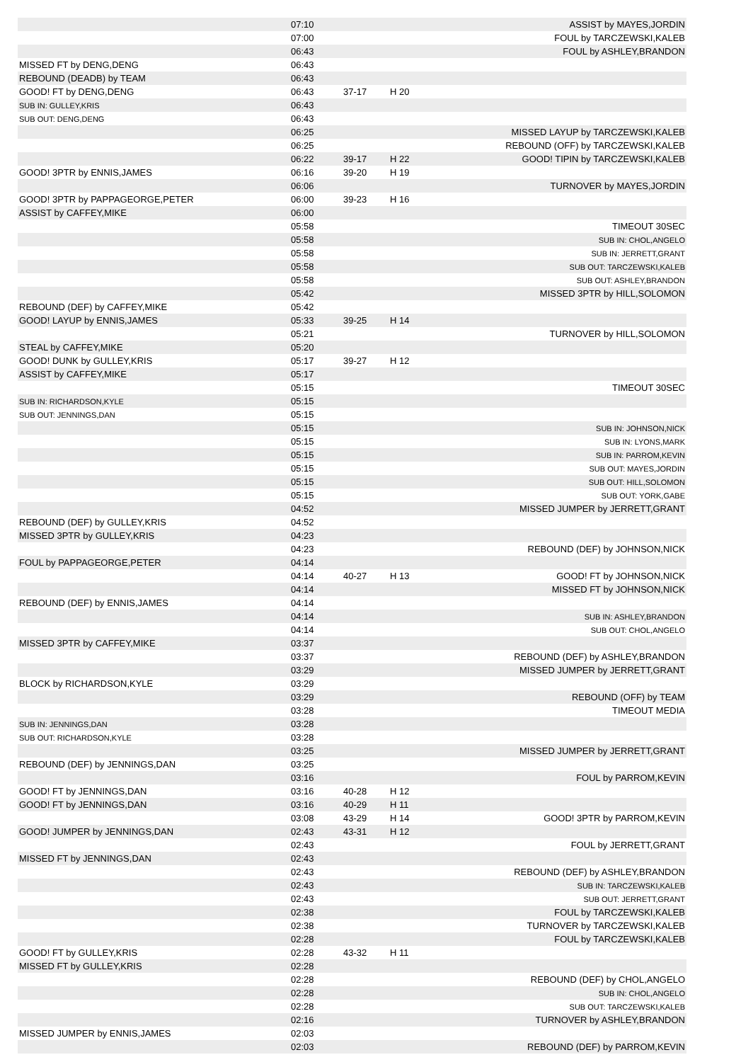| | 07:10 | | | ASSIST by MAYES,JORDIN |
| | 07:00 | | | FOUL by TARCZEWSKI,KALEB |
| | 06:43 | | | FOUL by ASHLEY,BRANDON |
| MISSED FT by DENG,DENG | 06:43 | | | |
| REBOUND (DEADB) by TEAM | 06:43 | | | |
| GOOD! FT by DENG,DENG | 06:43 | 37-17 | H 20 | |
| SUB IN: GULLEY,KRIS | 06:43 | | | |
| SUB OUT: DENG,DENG | 06:43 | | | |
| | 06:25 | | | MISSED LAYUP by TARCZEWSKI,KALEB |
| | 06:25 | | | REBOUND (OFF) by TARCZEWSKI,KALEB |
| | 06:22 | 39-17 | H 22 | GOOD! TIPIN by TARCZEWSKI,KALEB |
| GOOD! 3PTR by ENNIS,JAMES | 06:16 | 39-20 | H 19 | |
| | 06:06 | | | TURNOVER by MAYES,JORDIN |
| GOOD! 3PTR by PAPPAGEORGE,PETER | 06:00 | 39-23 | H 16 | |
| ASSIST by CAFFEY,MIKE | 06:00 | | | |
| | 05:58 | | | TIMEOUT 30SEC |
| | 05:58 | | | SUB IN: CHOL,ANGELO |
| | 05:58 | | | SUB IN: JERRETT,GRANT |
| | 05:58 | | | SUB OUT: TARCZEWSKI,KALEB |
| | 05:58 | | | SUB OUT: ASHLEY,BRANDON |
| | 05:42 | | | MISSED 3PTR by HILL,SOLOMON |
| REBOUND (DEF) by CAFFEY,MIKE | 05:42 | | | |
| GOOD! LAYUP by ENNIS,JAMES | 05:33 | 39-25 | H 14 | |
| | 05:21 | | | TURNOVER by HILL,SOLOMON |
| STEAL by CAFFEY,MIKE | 05:20 | | | |
| GOOD! DUNK by GULLEY,KRIS | 05:17 | 39-27 | H 12 | |
| ASSIST by CAFFEY,MIKE | 05:17 | | | |
| | 05:15 | | | TIMEOUT 30SEC |
| SUB IN: RICHARDSON,KYLE | 05:15 | | | |
| SUB OUT: JENNINGS,DAN | 05:15 | | | |
| | 05:15 | | | SUB IN: JOHNSON,NICK |
| | 05:15 | | | SUB IN: LYONS,MARK |
| | 05:15 | | | SUB IN: PARROM,KEVIN |
| | 05:15 | | | SUB OUT: MAYES,JORDIN |
| | 05:15 | | | SUB OUT: HILL,SOLOMON |
| | 05:15 | | | SUB OUT: YORK,GABE |
| | 04:52 | | | MISSED JUMPER by JERRETT,GRANT |
| REBOUND (DEF) by GULLEY,KRIS | 04:52 | | | |
| MISSED 3PTR by GULLEY,KRIS | 04:23 | | | |
| | 04:23 | | | REBOUND (DEF) by JOHNSON,NICK |
| FOUL by PAPPAGEORGE,PETER | 04:14 | | | |
| | 04:14 | 40-27 | H 13 | GOOD! FT by JOHNSON,NICK |
| | 04:14 | | | MISSED FT by JOHNSON,NICK |
| REBOUND (DEF) by ENNIS,JAMES | 04:14 | | | |
| | 04:14 | | | SUB IN: ASHLEY,BRANDON |
| | 04:14 | | | SUB OUT: CHOL,ANGELO |
| MISSED 3PTR by CAFFEY,MIKE | 03:37 | | | |
| | 03:37 | | | REBOUND (DEF) by ASHLEY,BRANDON |
| | 03:29 | | | MISSED JUMPER by JERRETT,GRANT |
| BLOCK by RICHARDSON,KYLE | 03:29 | | | |
| | 03:29 | | | REBOUND (OFF) by TEAM |
| | 03:28 | | | TIMEOUT MEDIA |
| SUB IN: JENNINGS,DAN | 03:28 | | | |
| SUB OUT: RICHARDSON,KYLE | 03:28 | | | |
| | 03:25 | | | MISSED JUMPER by JERRETT,GRANT |
| REBOUND (DEF) by JENNINGS,DAN | 03:25 | | | |
| | 03:16 | | | FOUL by PARROM,KEVIN |
| GOOD! FT by JENNINGS,DAN | 03:16 | 40-28 | H 12 | |
| GOOD! FT by JENNINGS,DAN | 03:16 | 40-29 | H 11 | |
| | 03:08 | 43-29 | H 14 | GOOD! 3PTR by PARROM,KEVIN |
| GOOD! JUMPER by JENNINGS,DAN | 02:43 | 43-31 | H 12 | |
| | 02:43 | | | FOUL by JERRETT,GRANT |
| MISSED FT by JENNINGS,DAN | 02:43 | | | |
| | 02:43 | | | REBOUND (DEF) by ASHLEY,BRANDON |
| | 02:43 | | | SUB IN: TARCZEWSKI,KALEB |
| | 02:43 | | | SUB OUT: JERRETT,GRANT |
| | 02:38 | | | FOUL by TARCZEWSKI,KALEB |
| | 02:38 | | | TURNOVER by TARCZEWSKI,KALEB |
| | 02:28 | | | FOUL by TARCZEWSKI,KALEB |
| GOOD! FT by GULLEY,KRIS | 02:28 | 43-32 | H 11 | |
| MISSED FT by GULLEY,KRIS | 02:28 | | | |
| | 02:28 | | | REBOUND (DEF) by CHOL,ANGELO |
| | 02:28 | | | SUB IN: CHOL,ANGELO |
| | 02:28 | | | SUB OUT: TARCZEWSKI,KALEB |
| | 02:16 | | | TURNOVER by ASHLEY,BRANDON |
| MISSED JUMPER by ENNIS,JAMES | 02:03 | | | |
| | 02:03 | | | REBOUND (DEF) by PARROM,KEVIN |